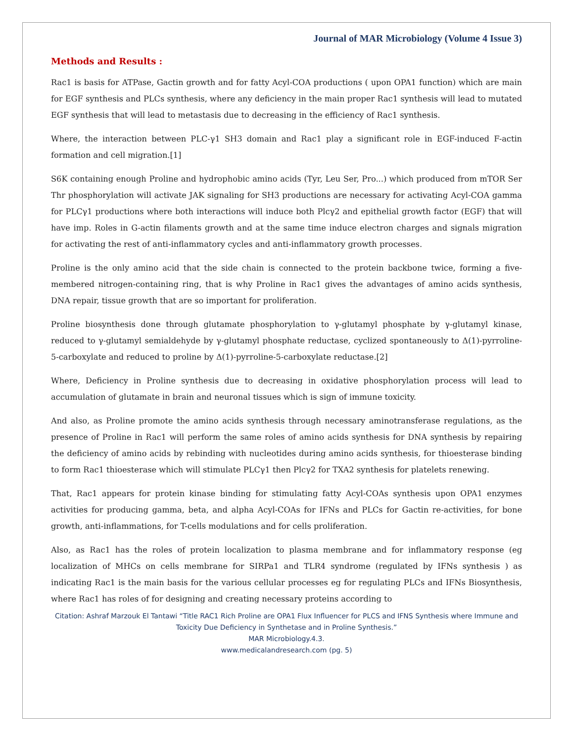Journal of MAR Microbiology (Volume 4 Issue 3)
Methods and Results :
Rac1 is basis for ATPase, Gactin growth and for fatty Acyl-COA productions ( upon OPA1 function) which are main for EGF synthesis and PLCs synthesis, where any deficiency in the main proper Rac1 synthesis will lead to mutated EGF synthesis that will lead to metastasis due to decreasing in the efficiency of Rac1 synthesis.
Where, the interaction between PLC-γ1 SH3 domain and Rac1 play a significant role in EGF-induced F-actin formation and cell migration.[1]
S6K containing enough Proline and hydrophobic amino acids (Tyr, Leu Ser, Pro...) which produced from mTOR Ser Thr phosphorylation will activate JAK signaling for SH3 productions are necessary for activating Acyl-COA gamma for PLCγ1 productions where both interactions will induce both Plcγ2 and epithelial growth factor (EGF) that will have imp. Roles in G-actin filaments growth and at the same time induce electron charges and signals migration for activating the rest of anti-inflammatory cycles and anti-inflammatory growth processes.
Proline is the only amino acid that the side chain is connected to the protein backbone twice, forming a five-membered nitrogen-containing ring, that is why Proline in Rac1 gives the advantages of amino acids synthesis, DNA repair, tissue growth that are so important for proliferation.
Proline biosynthesis done through glutamate phosphorylation to γ-glutamyl phosphate by γ-glutamyl kinase, reduced to γ-glutamyl semialdehyde by γ-glutamyl phosphate reductase, cyclized spontaneously to Δ(1)-pyrroline-5-carboxylate and reduced to proline by Δ(1)-pyrroline-5-carboxylate reductase.[2]
Where, Deficiency in Proline synthesis due to decreasing in oxidative phosphorylation process will lead to accumulation of glutamate in brain and neuronal tissues which is sign of immune toxicity.
And also, as Proline promote the amino acids synthesis through necessary aminotransferase regulations, as the presence of Proline in Rac1 will perform the same roles of amino acids synthesis for DNA synthesis by repairing the deficiency of amino acids by rebinding with nucleotides during amino acids synthesis, for thioesterase binding to form Rac1 thioesterase which will stimulate PLCγ1 then Plcγ2 for TXA2 synthesis for platelets renewing.
That, Rac1 appears for protein kinase binding for stimulating fatty Acyl-COAs synthesis upon OPA1 enzymes activities for producing gamma, beta, and alpha Acyl-COAs for IFNs and PLCs for Gactin re-activities, for bone growth, anti-inflammations, for T-cells modulations and for cells proliferation.
Also, as Rac1 has the roles of protein localization to plasma membrane and for inflammatory response (eg localization of MHCs on cells membrane for SIRPa1 and TLR4 syndrome (regulated by IFNs synthesis ) as indicating Rac1 is the main basis for the various cellular processes eg for regulating PLCs and IFNs Biosynthesis, where Rac1 has roles of for designing and creating necessary proteins according to
Citation: Ashraf Marzouk El Tantawi “Title RAC1 Rich Proline are OPA1 Flux Influencer for PLCS and IFNS Synthesis where Immune and Toxicity Due Deficiency in Synthetase and in Proline Synthesis.”
MAR Microbiology.4.3.
www.medicalandresearch.com (pg. 5)